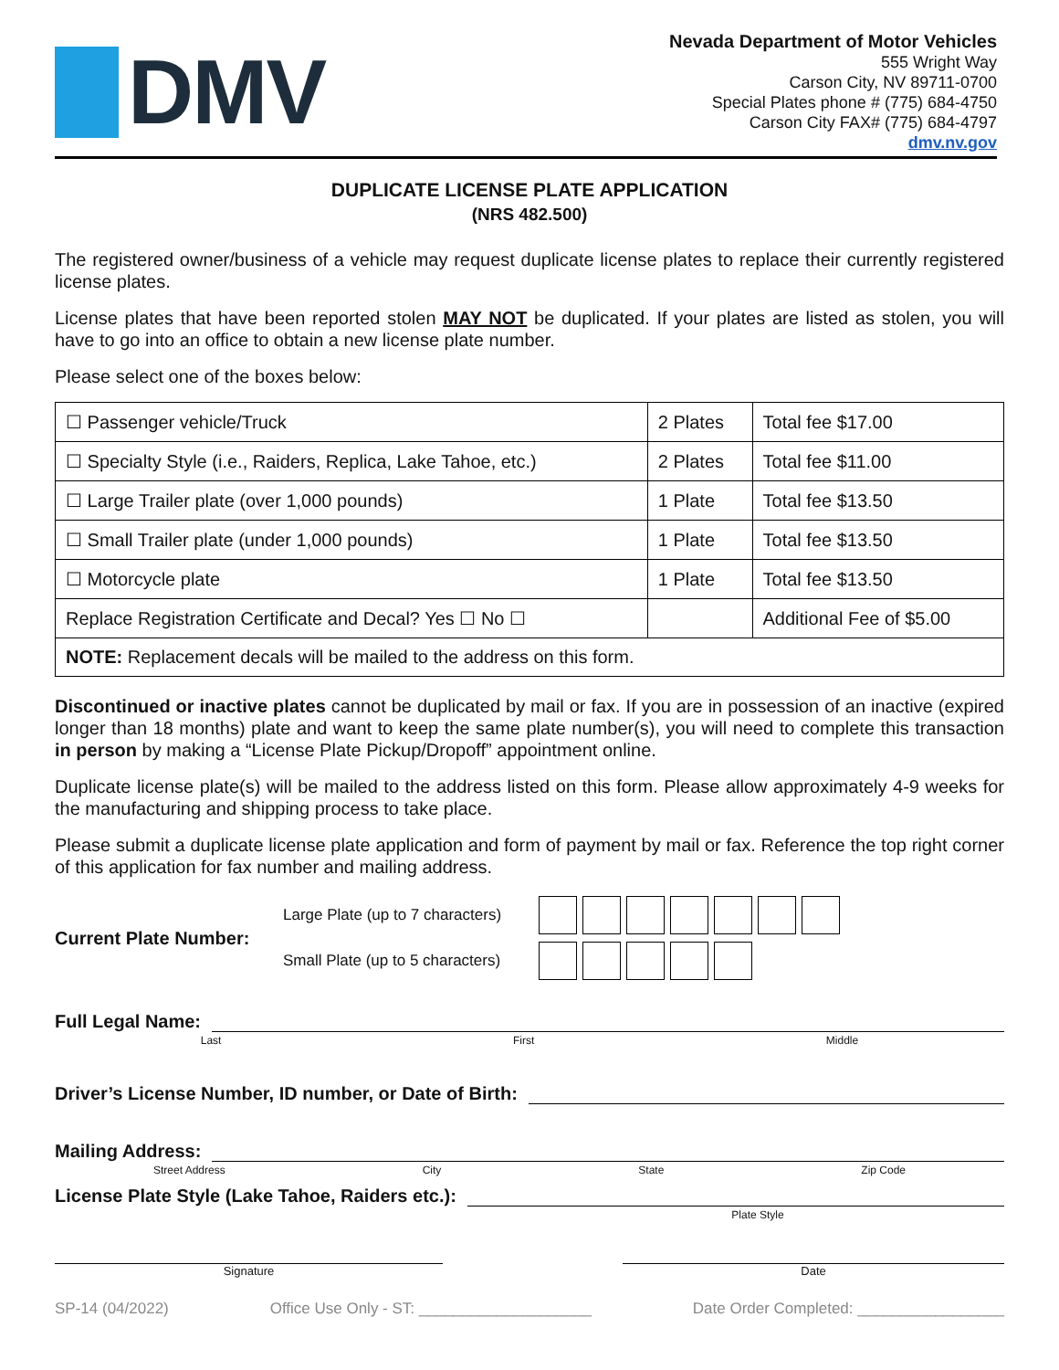DMV
Nevada Department of Motor Vehicles
555 Wright Way
Carson City, NV 89711-0700
Special Plates phone # (775) 684-4750
Carson City FAX# (775) 684-4797
dmv.nv.gov
DUPLICATE LICENSE PLATE APPLICATION
(NRS 482.500)
The registered owner/business of a vehicle may request duplicate license plates to replace their currently registered license plates.
License plates that have been reported stolen MAY NOT be duplicated. If your plates are listed as stolen, you will have to go into an office to obtain a new license plate number.
Please select one of the boxes below:
| ☐ Passenger vehicle/Truck | 2 Plates | Total fee $17.00 |
| ☐ Specialty Style (i.e., Raiders, Replica, Lake Tahoe, etc.) | 2 Plates | Total fee $11.00 |
| ☐ Large Trailer plate (over 1,000 pounds) | 1 Plate | Total fee $13.50 |
| ☐ Small Trailer plate (under 1,000 pounds) | 1 Plate | Total fee $13.50 |
| ☐ Motorcycle plate | 1 Plate | Total fee $13.50 |
| Replace Registration Certificate and Decal? Yes ☐ No ☐ | | Additional Fee of $5.00 |
| NOTE: Replacement decals will be mailed to the address on this form. | | |
Discontinued or inactive plates cannot be duplicated by mail or fax. If you are in possession of an inactive (expired longer than 18 months) plate and want to keep the same plate number(s), you will need to complete this transaction in person by making a “License Plate Pickup/Dropoff” appointment online.
Duplicate license plate(s) will be mailed to the address listed on this form. Please allow approximately 4-9 weeks for the manufacturing and shipping process to take place.
Please submit a duplicate license plate application and form of payment by mail or fax. Reference the top right corner of this application for fax number and mailing address.
Current Plate Number:
Large Plate (up to 7 characters)
Small Plate (up to 5 characters)
Full Legal Name:
Last First Middle
Driver’s License Number, ID number, or Date of Birth:
Mailing Address:
Street Address City State Zip Code
License Plate Style (Lake Tahoe, Raiders etc.):
Plate Style
Signature Date
SP-14 (04/2022) Office Use Only - ST: ____________________ Date Order Completed: _________________